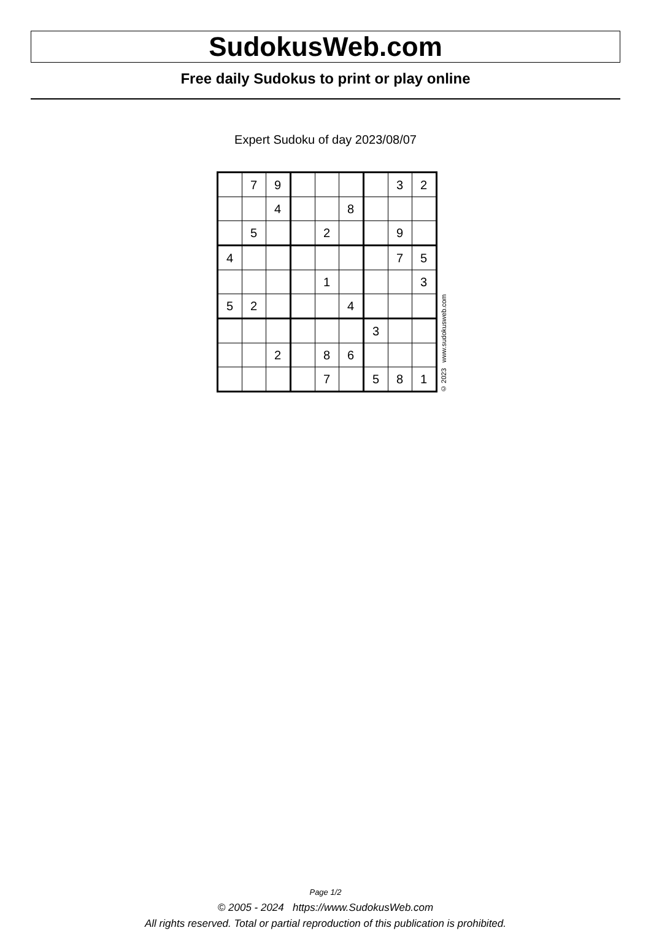SudokusWeb.com
Free daily Sudokus to print or play online
Expert Sudoku of day 2023/08/07
| | 7 | 9 | | | | | 3 | 2 |
| | | 4 | | | 8 | | | |
| | 5 | | | 2 | | | 9 | |
| 4 | | | | | | | 7 | 5 |
| | | | | 1 | | | | 3 |
| 5 | 2 | | | | 4 | | | |
| | | | | | | 3 | | |
| | | 2 | | 8 | 6 | | | |
| | | | | 7 | | 5 | 8 | 1 |
© 2023 www.sudokusweb.com
Page 1/2
© 2005 - 2024 https://www.SudokusWeb.com
All rights reserved. Total or partial reproduction of this publication is prohibited.